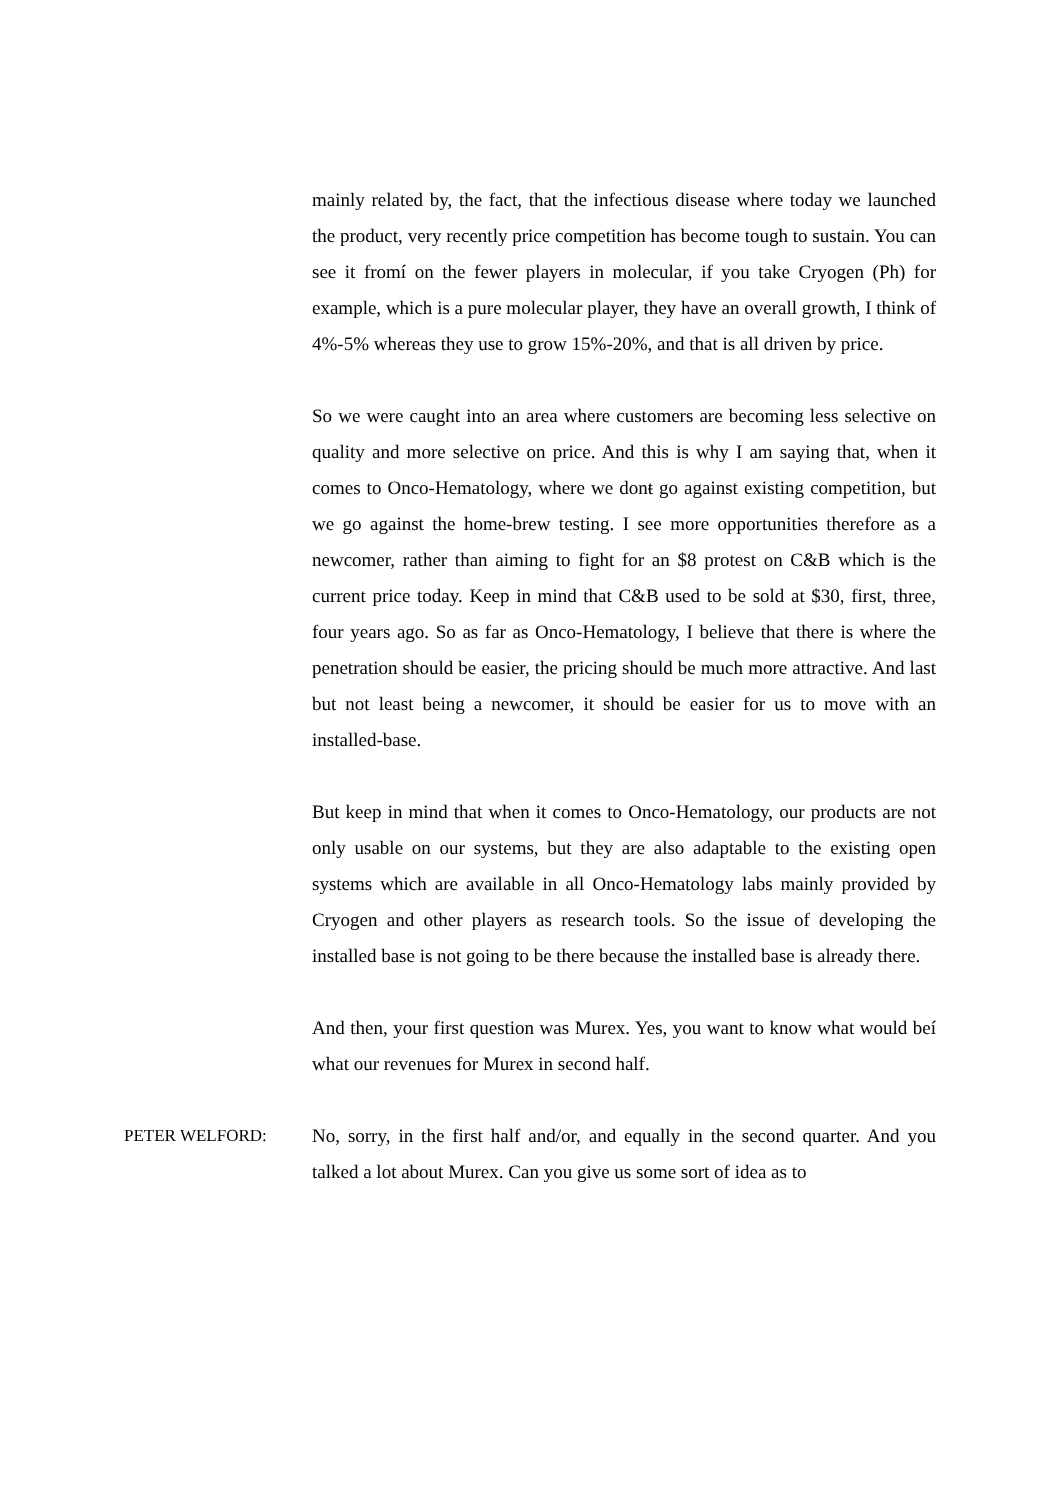mainly related by, the fact, that the infectious disease where today we launched the product, very recently price competition has become tough to sustain. You can see it fromí on the fewer players in molecular, if you take Cryogen (Ph) for example, which is a pure molecular player, they have an overall growth, I think of 4%-5% whereas they use to grow 15%-20%, and that is all driven by price.
So we were caught into an area where customers are becoming less selective on quality and more selective on price. And this is why I am saying that, when it comes to Onco-Hematology, where we donŧ go against existing competition, but we go against the home-brew testing. I see more opportunities therefore as a newcomer, rather than aiming to fight for an $8 protest on C&B which is the current price today. Keep in mind that C&B used to be sold at $30, first, three, four years ago. So as far as Onco-Hematology, I believe that there is where the penetration should be easier, the pricing should be much more attractive. And last but not least being a newcomer, it should be easier for us to move with an installed-base.
But keep in mind that when it comes to Onco-Hematology, our products are not only usable on our systems, but they are also adaptable to the existing open systems which are available in all Onco-Hematology labs mainly provided by Cryogen and other players as research tools. So the issue of developing the installed base is not going to be there because the installed base is already there.
And then, your first question was Murex. Yes, you want to know what would beí what our revenues for Murex in second half.
PETER WELFORD: No, sorry, in the first half and/or, and equally in the second quarter. And you talked a lot about Murex. Can you give us some sort of idea as to